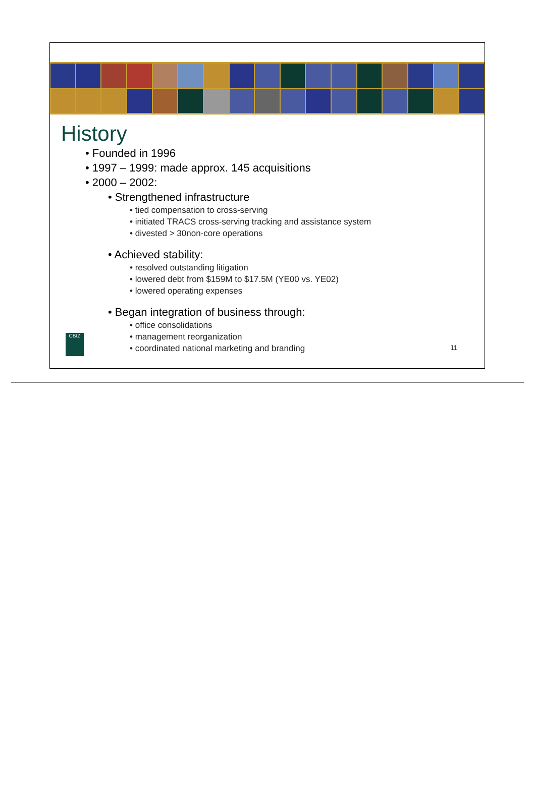History
• Founded in 1996
• 1997 – 1999: made approx. 145 acquisitions
• 2000 – 2002:
• Strengthened infrastructure
• tied compensation to cross-serving
• initiated TRACS cross-serving tracking and assistance system
• divested > 30non-core operations
• Achieved stability:
• resolved outstanding litigation
• lowered debt from $159M to $17.5M (YE00 vs. YE02)
• lowered operating expenses
• Began integration of business through:
• office consolidations
• management reorganization
• coordinated national marketing and branding
CBIZ
11